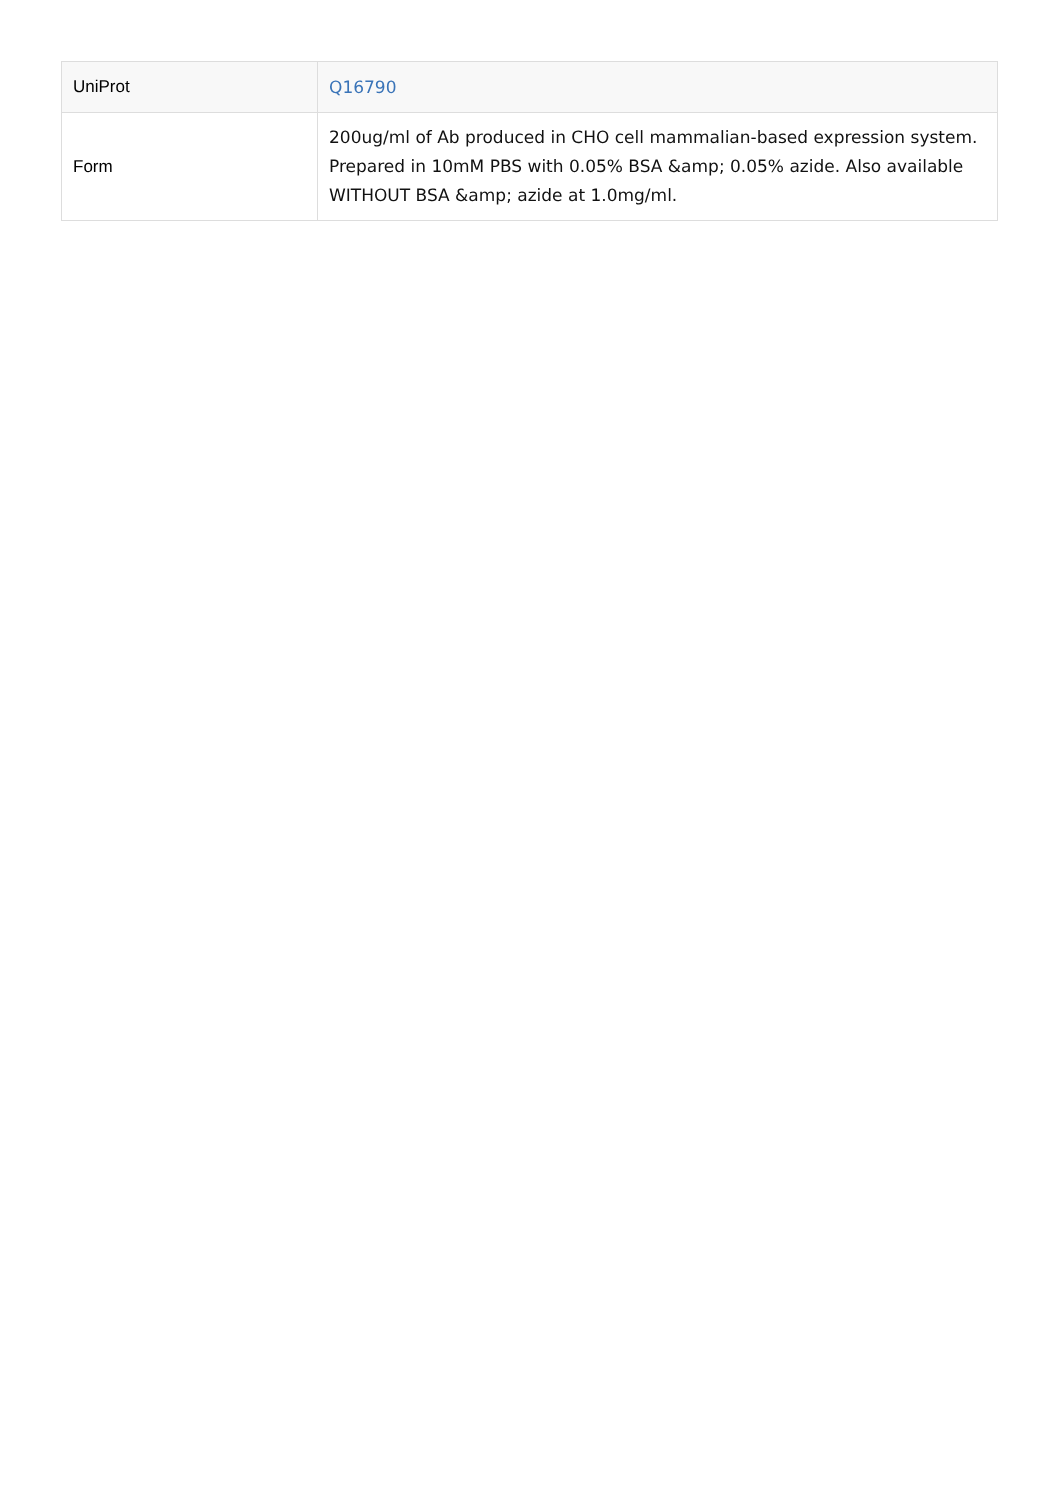| UniProt | Q16790 |
| Form | 200ug/ml of Ab produced in CHO cell mammalian-based expression system. Prepared in 10mM PBS with 0.05% BSA &amp; 0.05% azide. Also available WITHOUT BSA &amp; azide at 1.0mg/ml. |